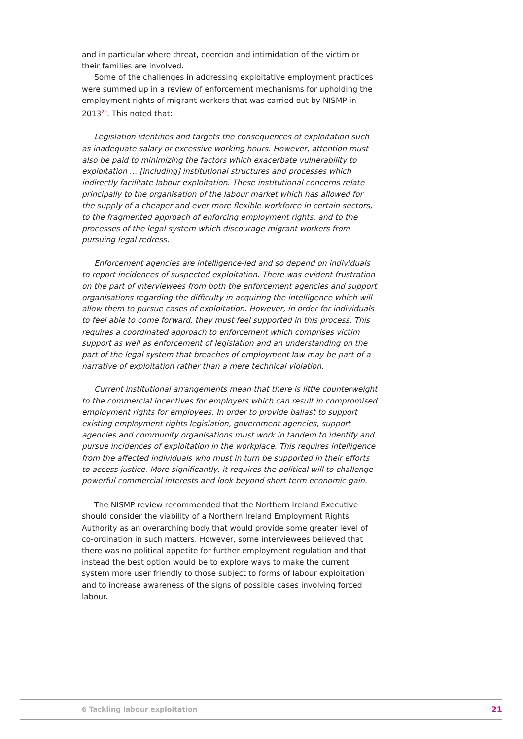and in particular where threat, coercion and intimidation of the victim or their families are involved.
Some of the challenges in addressing exploitative employment practices were summed up in a review of enforcement mechanisms for upholding the employment rights of migrant workers that was carried out by NISMP in 2013<sup>29</sup>. This noted that:
Legislation identifies and targets the consequences of exploitation such as inadequate salary or excessive working hours. However, attention must also be paid to minimizing the factors which exacerbate vulnerability to exploitation … [including] institutional structures and processes which indirectly facilitate labour exploitation. These institutional concerns relate principally to the organisation of the labour market which has allowed for the supply of a cheaper and ever more flexible workforce in certain sectors, to the fragmented approach of enforcing employment rights, and to the processes of the legal system which discourage migrant workers from pursuing legal redress.
Enforcement agencies are intelligence-led and so depend on individuals to report incidences of suspected exploitation. There was evident frustration on the part of interviewees from both the enforcement agencies and support organisations regarding the difficulty in acquiring the intelligence which will allow them to pursue cases of exploitation. However, in order for individuals to feel able to come forward, they must feel supported in this process. This requires a coordinated approach to enforcement which comprises victim support as well as enforcement of legislation and an understanding on the part of the legal system that breaches of employment law may be part of a narrative of exploitation rather than a mere technical violation.
Current institutional arrangements mean that there is little counterweight to the commercial incentives for employers which can result in compromised employment rights for employees. In order to provide ballast to support existing employment rights legislation, government agencies, support agencies and community organisations must work in tandem to identify and pursue incidences of exploitation in the workplace. This requires intelligence from the affected individuals who must in turn be supported in their efforts to access justice. More significantly, it requires the political will to challenge powerful commercial interests and look beyond short term economic gain.
The NISMP review recommended that the Northern Ireland Executive should consider the viability of a Northern Ireland Employment Rights Authority as an overarching body that would provide some greater level of co-ordination in such matters. However, some interviewees believed that there was no political appetite for further employment regulation and that instead the best option would be to explore ways to make the current system more user friendly to those subject to forms of labour exploitation and to increase awareness of the signs of possible cases involving forced labour.
6 Tackling labour exploitation 21